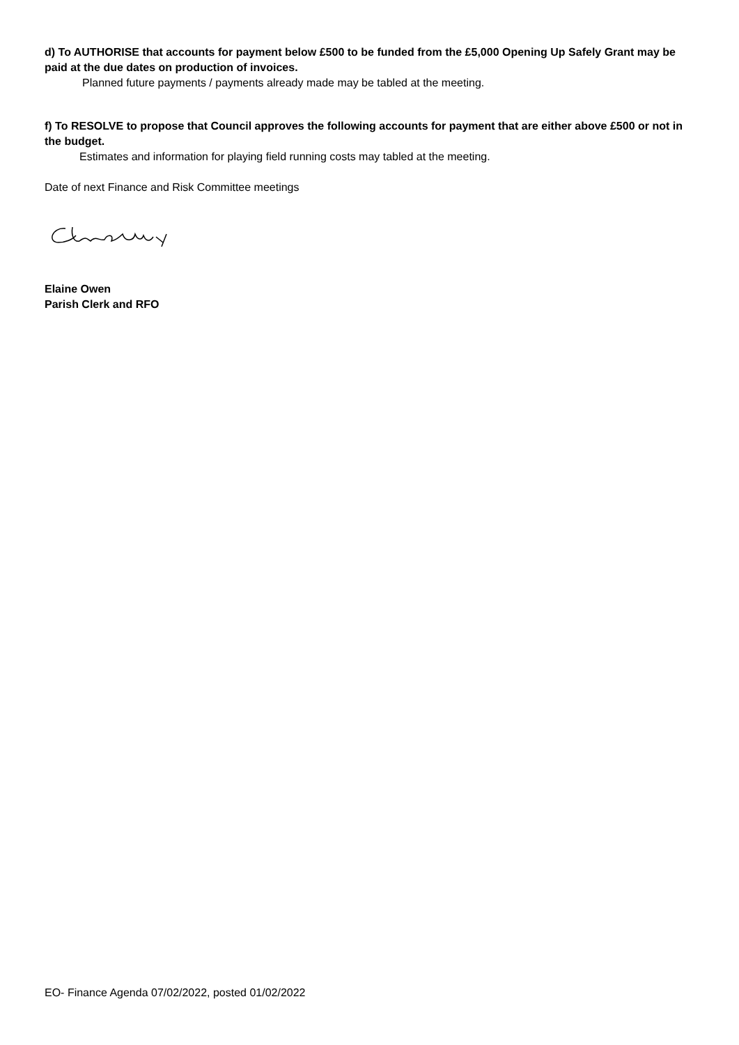d) To AUTHORISE that accounts for payment below £500 to be funded from the £5,000 Opening Up Safely Grant may be paid at the due dates on production of invoices.
Planned future payments / payments already made may be tabled at the meeting.
f) To RESOLVE to propose that Council approves the following accounts for payment that are either above £500 or not in the budget.
Estimates and information for playing field running costs may tabled at the meeting.
Date of next Finance and Risk Committee meetings
Elaine Owen
Parish Clerk and RFO
EO- Finance Agenda 07/02/2022, posted 01/02/2022